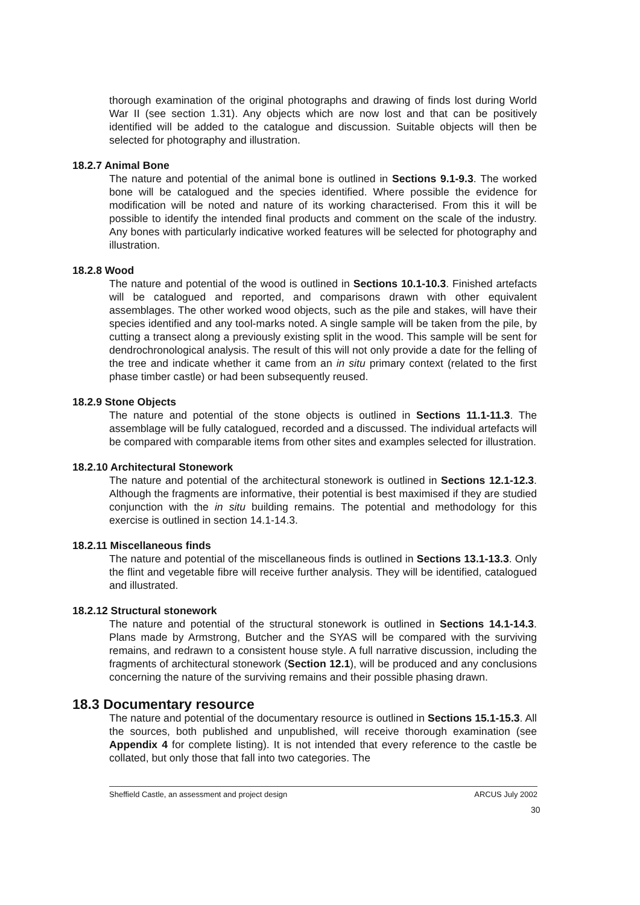thorough examination of the original photographs and drawing of finds lost during World War II (see section 1.31). Any objects which are now lost and that can be positively identified will be added to the catalogue and discussion. Suitable objects will then be selected for photography and illustration.
18.2.7 Animal Bone
The nature and potential of the animal bone is outlined in Sections 9.1-9.3. The worked bone will be catalogued and the species identified. Where possible the evidence for modification will be noted and nature of its working characterised. From this it will be possible to identify the intended final products and comment on the scale of the industry. Any bones with particularly indicative worked features will be selected for photography and illustration.
18.2.8 Wood
The nature and potential of the wood is outlined in Sections 10.1-10.3. Finished artefacts will be catalogued and reported, and comparisons drawn with other equivalent assemblages. The other worked wood objects, such as the pile and stakes, will have their species identified and any tool-marks noted. A single sample will be taken from the pile, by cutting a transect along a previously existing split in the wood. This sample will be sent for dendrochronological analysis. The result of this will not only provide a date for the felling of the tree and indicate whether it came from an in situ primary context (related to the first phase timber castle) or had been subsequently reused.
18.2.9 Stone Objects
The nature and potential of the stone objects is outlined in Sections 11.1-11.3. The assemblage will be fully catalogued, recorded and a discussed. The individual artefacts will be compared with comparable items from other sites and examples selected for illustration.
18.2.10 Architectural Stonework
The nature and potential of the architectural stonework is outlined in Sections 12.1-12.3. Although the fragments are informative, their potential is best maximised if they are studied conjunction with the in situ building remains. The potential and methodology for this exercise is outlined in section 14.1-14.3.
18.2.11 Miscellaneous finds
The nature and potential of the miscellaneous finds is outlined in Sections 13.1-13.3. Only the flint and vegetable fibre will receive further analysis. They will be identified, catalogued and illustrated.
18.2.12 Structural stonework
The nature and potential of the structural stonework is outlined in Sections 14.1-14.3. Plans made by Armstrong, Butcher and the SYAS will be compared with the surviving remains, and redrawn to a consistent house style. A full narrative discussion, including the fragments of architectural stonework (Section 12.1), will be produced and any conclusions concerning the nature of the surviving remains and their possible phasing drawn.
18.3 Documentary resource
The nature and potential of the documentary resource is outlined in Sections 15.1-15.3. All the sources, both published and unpublished, will receive thorough examination (see Appendix 4 for complete listing). It is not intended that every reference to the castle be collated, but only those that fall into two categories. The
Sheffield Castle, an assessment and project design ARCUS July 2002
30